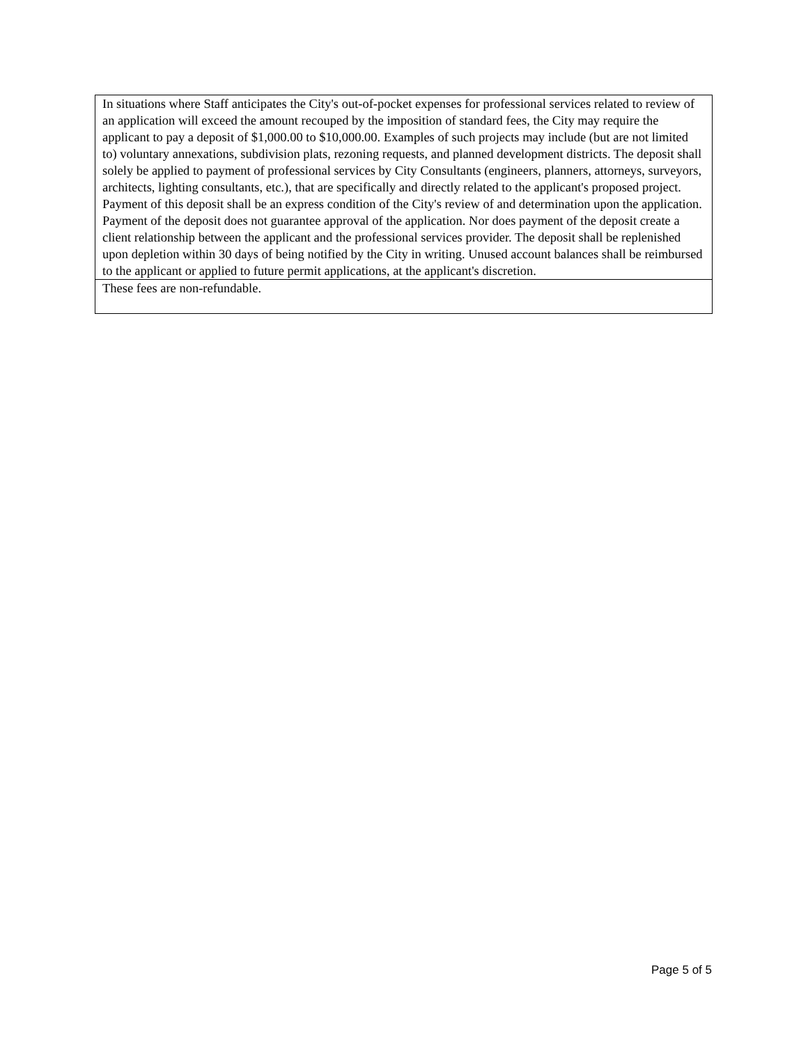| In situations where Staff anticipates the City's out-of-pocket expenses for professional services related to review of an application will exceed the amount recouped by the imposition of standard fees, the City may require the applicant to pay a deposit of $1,000.00 to $10,000.00. Examples of such projects may include (but are not limited to) voluntary annexations, subdivision plats, rezoning requests, and planned development districts. The deposit shall solely be applied to payment of professional services by City Consultants (engineers, planners, attorneys, surveyors, architects, lighting consultants, etc.), that are specifically and directly related to the applicant's proposed project. Payment of this deposit shall be an express condition of the City's review of and determination upon the application. Payment of the deposit does not guarantee approval of the application. Nor does payment of the deposit create a client relationship between the applicant and the professional services provider. The deposit shall be replenished upon depletion within 30 days of being notified by the City in writing. Unused account balances shall be reimbursed to the applicant or applied to future permit applications, at the applicant's discretion. |
| These fees are non-refundable. |
Page 5 of 5